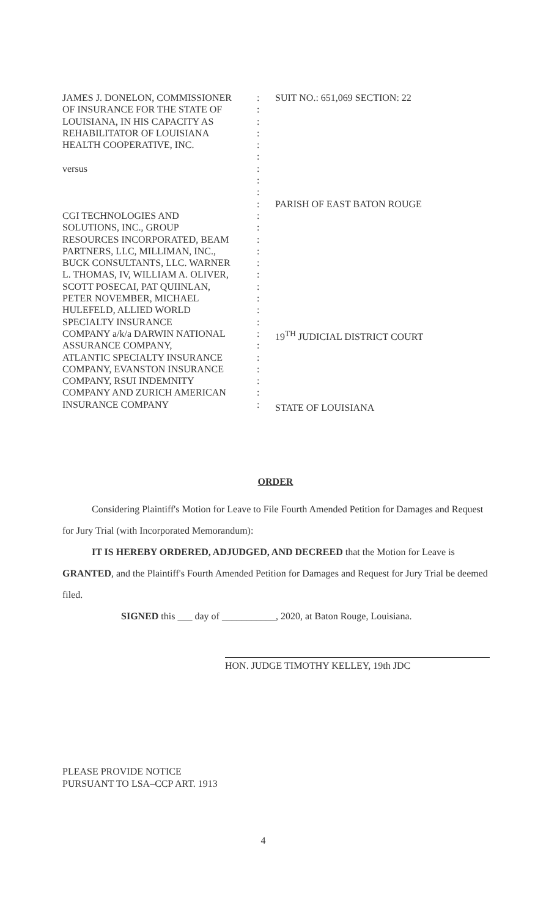JAMES J. DONELON, COMMISSIONER
OF INSURANCE FOR THE STATE OF
LOUISIANA, IN HIS CAPACITY AS
REHABILITATOR OF LOUISIANA
HEALTH COOPERATIVE, INC.
versus
CGI TECHNOLOGIES AND
SOLUTIONS, INC., GROUP
RESOURCES INCORPORATED, BEAM
PARTNERS, LLC, MILLIMAN, INC.,
BUCK CONSULTANTS, LLC. WARNER
L. THOMAS, IV, WILLIAM A. OLIVER,
SCOTT POSECAI, PAT QUIINLAN,
PETER NOVEMBER, MICHAEL
HULEFELD, ALLIED WORLD
SPECIALTY INSURANCE
COMPANY a/k/a DARWIN NATIONAL
ASSURANCE COMPANY,
ATLANTIC SPECIALTY INSURANCE
COMPANY, EVANSTON INSURANCE
COMPANY, RSUI INDEMNITY
COMPANY AND ZURICH AMERICAN
INSURANCE COMPANY
:
:
:
:
:
:
:
:
:
:
:
:
:
:
:
:
:
:
:
:
:
:
:
:
:
:
:
SUIT NO.: 651,069 SECTION: 22
PARISH OF EAST BATON ROUGE
19<sup>TH</sup> JUDICIAL DISTRICT COURT
STATE OF LOUISIANA
ORDER
Considering Plaintiff's Motion for Leave to File Fourth Amended Petition for Damages and Request for Jury Trial (with Incorporated Memorandum):
IT IS HEREBY ORDERED, ADJUDGED, AND DECREED that the Motion for Leave is GRANTED, and the Plaintiff's Fourth Amended Petition for Damages and Request for Jury Trial be deemed filed.
SIGNED this ___ day of ___________, 2020, at Baton Rouge, Louisiana.
HON. JUDGE TIMOTHY KELLEY, 19th JDC
PLEASE PROVIDE NOTICE
PURSUANT TO LSA–CCP ART. 1913
4